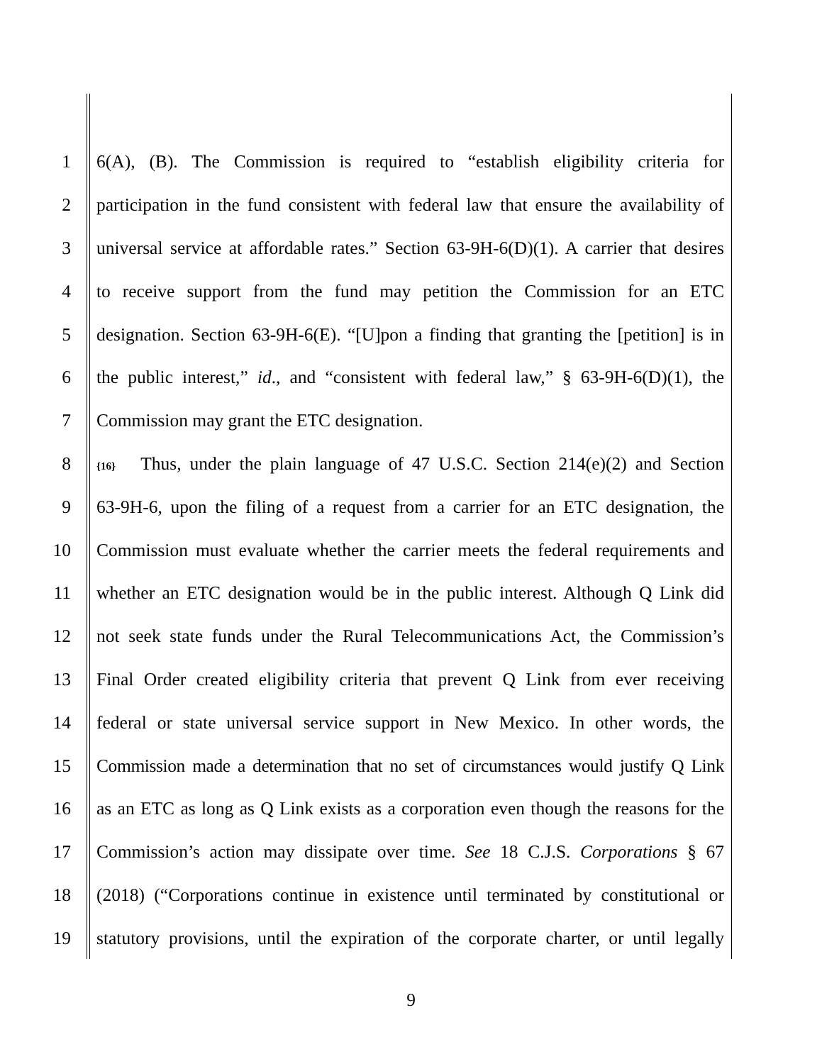1 6(A), (B). The Commission is required to “establish eligibility criteria for
2 participation in the fund consistent with federal law that ensure the availability of
3 universal service at affordable rates.” Section 63-9H-6(D)(1). A carrier that desires
4 to receive support from the fund may petition the Commission for an ETC
5 designation. Section 63-9H-6(E). “[U]pon a finding that granting the [petition] is in
6 the public interest,” id., and “consistent with federal law,” § 63-9H-6(D)(1), the
7 Commission may grant the ETC designation.
8 {16} Thus, under the plain language of 47 U.S.C. Section 214(e)(2) and Section
9 63-9H-6, upon the filing of a request from a carrier for an ETC designation, the
10 Commission must evaluate whether the carrier meets the federal requirements and
11 whether an ETC designation would be in the public interest. Although Q Link did
12 not seek state funds under the Rural Telecommunications Act, the Commission’s
13 Final Order created eligibility criteria that prevent Q Link from ever receiving
14 federal or state universal service support in New Mexico. In other words, the
15 Commission made a determination that no set of circumstances would justify Q Link
16 as an ETC as long as Q Link exists as a corporation even though the reasons for the
17 Commission’s action may dissipate over time. See 18 C.J.S. Corporations § 67
18 (2018) (“Corporations continue in existence until terminated by constitutional or
19 statutory provisions, until the expiration of the corporate charter, or until legally
9